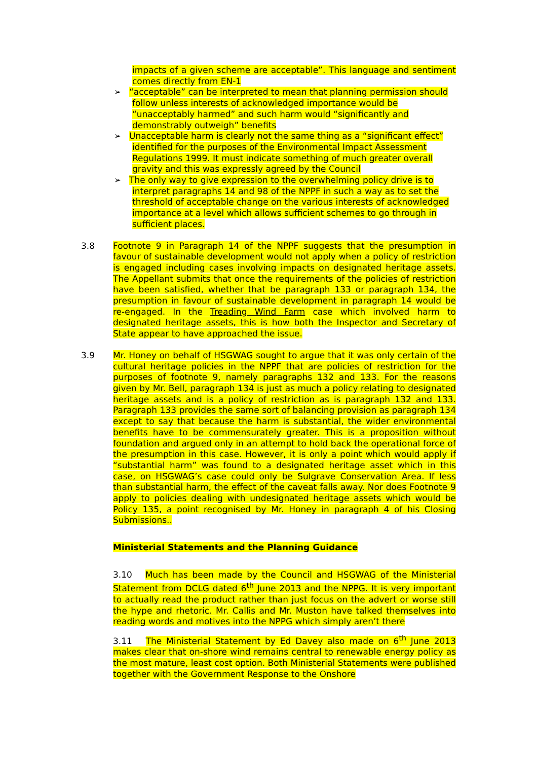impacts of a given scheme are acceptable”. This language and sentiment comes directly from EN-1
➢ “acceptable” can be interpreted to mean that planning permission should follow unless interests of acknowledged importance would be “unacceptably harmed” and such harm would “significantly and demonstrably outweigh” benefits
➢ Unacceptable harm is clearly not the same thing as a “significant effect” identified for the purposes of the Environmental Impact Assessment Regulations 1999. It must indicate something of much greater overall gravity and this was expressly agreed by the Council
➢ The only way to give expression to the overwhelming policy drive is to interpret paragraphs 14 and 98 of the NPPF in such a way as to set the threshold of acceptable change on the various interests of acknowledged importance at a level which allows sufficient schemes to go through in sufficient places.
3.8 Footnote 9 in Paragraph 14 of the NPPF suggests that the presumption in favour of sustainable development would not apply when a policy of restriction is engaged including cases involving impacts on designated heritage assets. The Appellant submits that once the requirements of the policies of restriction have been satisfied, whether that be paragraph 133 or paragraph 134, the presumption in favour of sustainable development in paragraph 14 would be re-engaged. In the Treading Wind Farm case which involved harm to designated heritage assets, this is how both the Inspector and Secretary of State appear to have approached the issue.
3.9 Mr. Honey on behalf of HSGWAG sought to argue that it was only certain of the cultural heritage policies in the NPPF that are policies of restriction for the purposes of footnote 9, namely paragraphs 132 and 133. For the reasons given by Mr. Bell, paragraph 134 is just as much a policy relating to designated heritage assets and is a policy of restriction as is paragraph 132 and 133. Paragraph 133 provides the same sort of balancing provision as paragraph 134 except to say that because the harm is substantial, the wider environmental benefits have to be commensurately greater. This is a proposition without foundation and argued only in an attempt to hold back the operational force of the presumption in this case. However, it is only a point which would apply if “substantial harm” was found to a designated heritage asset which in this case, on HSGWAG’s case could only be Sulgrave Conservation Area. If less than substantial harm, the effect of the caveat falls away. Nor does Footnote 9 apply to policies dealing with undesignated heritage assets which would be Policy 135, a point recognised by Mr. Honey in paragraph 4 of his Closing Submissions..
Ministerial Statements and the Planning Guidance
3.10 Much has been made by the Council and HSGWAG of the Ministerial Statement from DCLG dated 6<sup>th</sup> June 2013 and the NPPG. It is very important to actually read the product rather than just focus on the advert or worse still the hype and rhetoric. Mr. Callis and Mr. Muston have talked themselves into reading words and motives into the NPPG which simply aren’t there
3.11 The Ministerial Statement by Ed Davey also made on 6<sup>th</sup> June 2013 makes clear that on-shore wind remains central to renewable energy policy as the most mature, least cost option. Both Ministerial Statements were published together with the Government Response to the Onshore